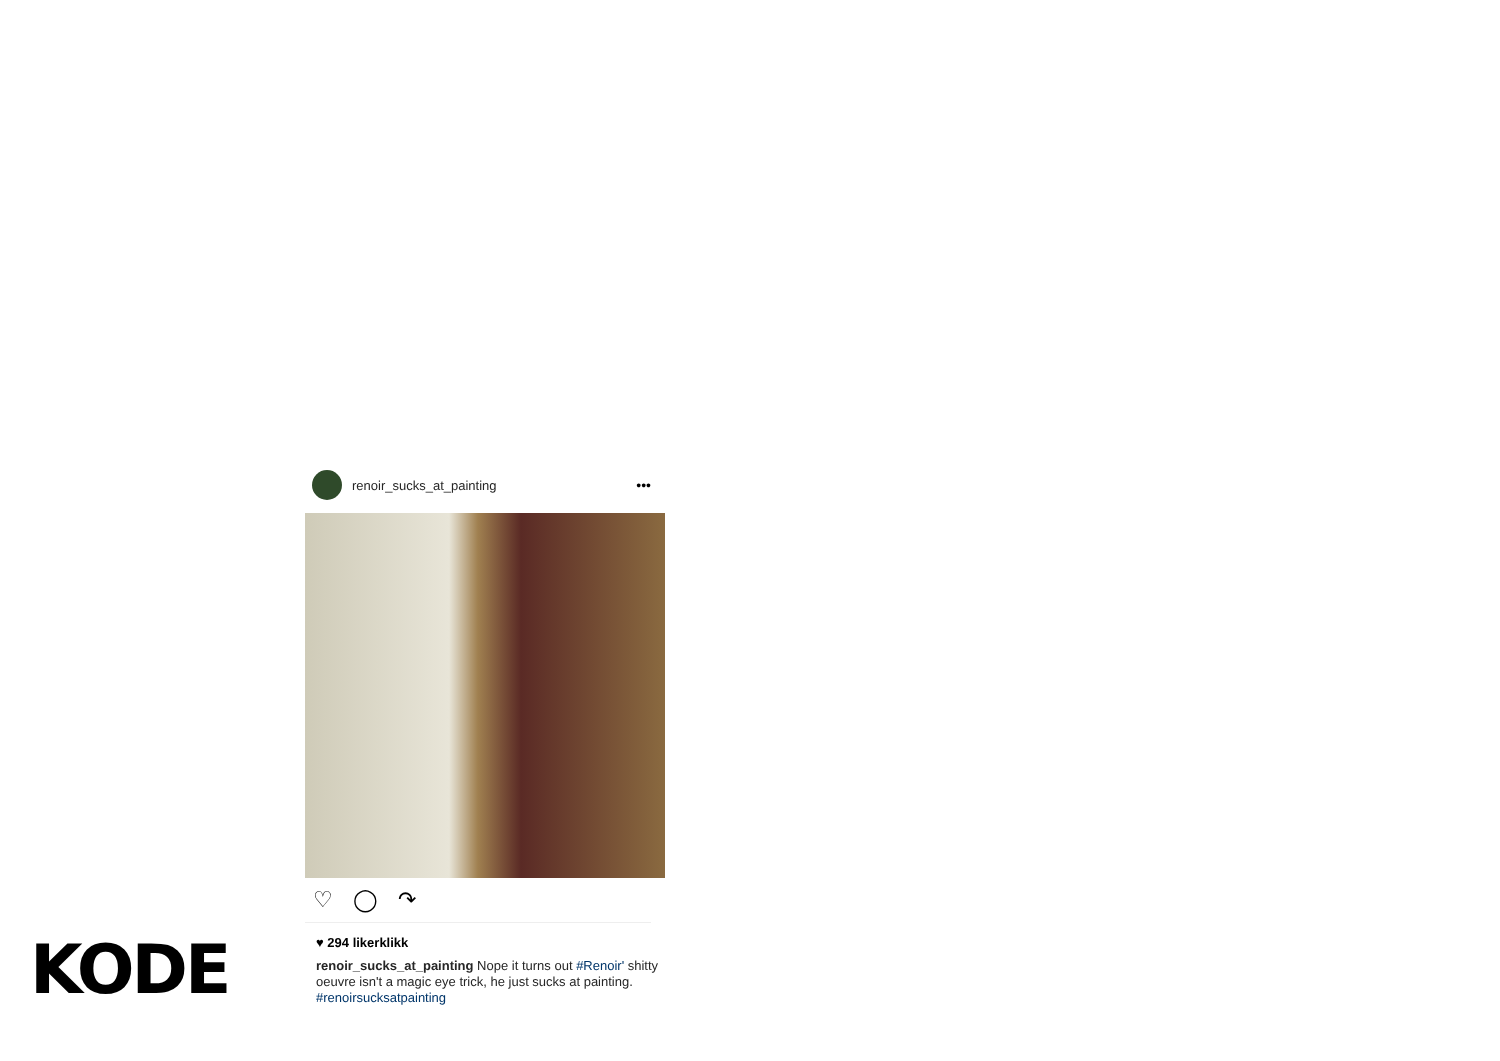renoir_sucks_at_painting •••
♡ ◯ ↷
♥ 294 likerklikk
renoir_sucks_at_painting Nope it turns out #Renoir' shitty oeuvre isn't a magic eye trick, he just sucks at painting. #renoirsucksatpainting
KODE